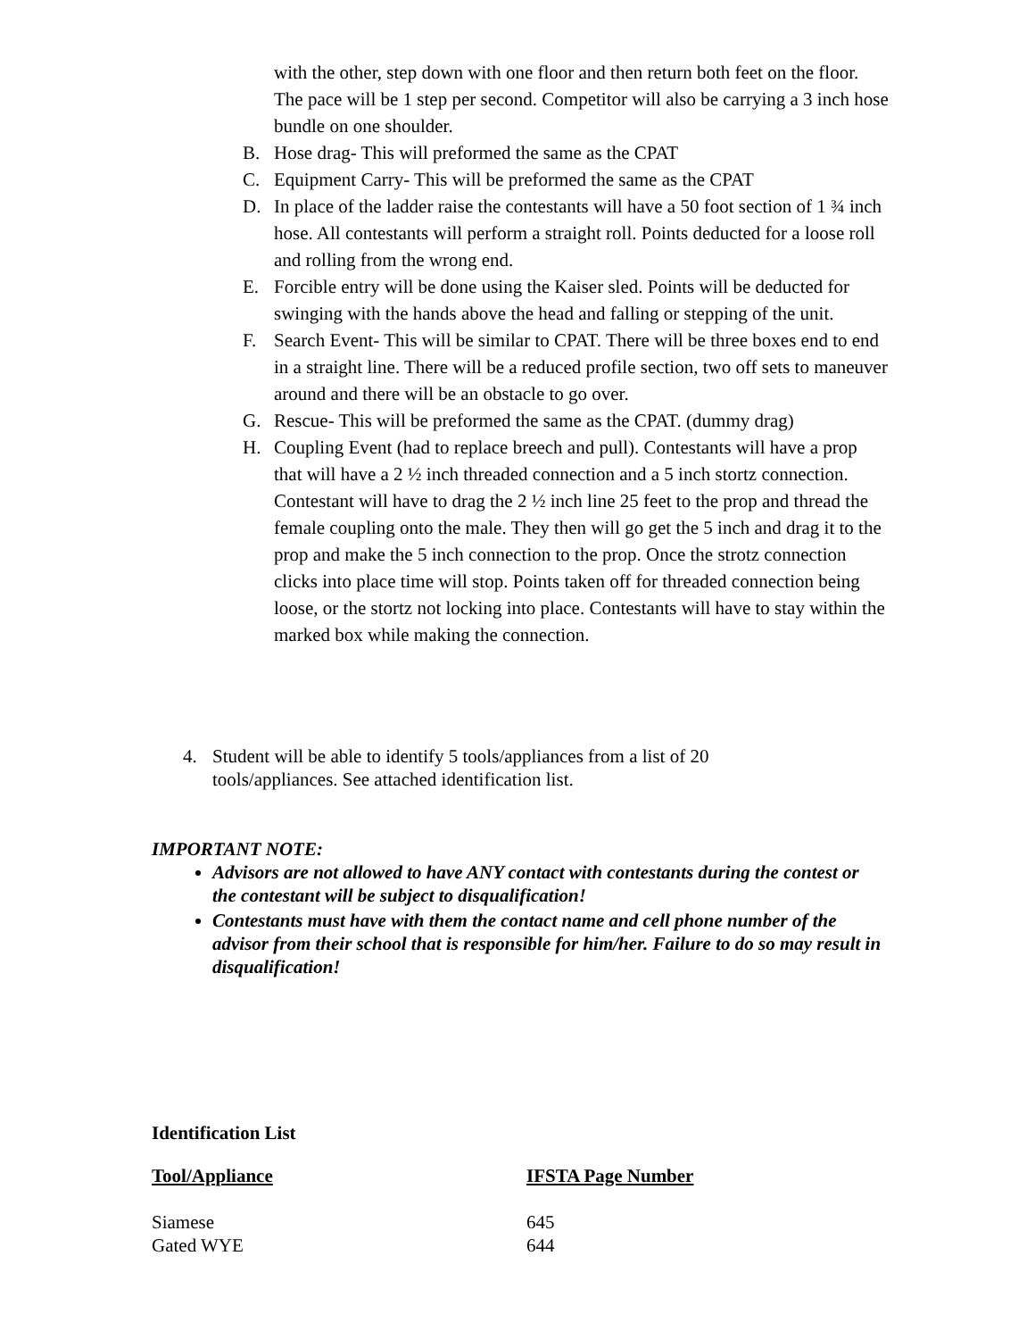with the other, step down with one floor and then return both feet on the floor. The pace will be 1 step per second. Competitor will also be carrying a 3 inch hose bundle on one shoulder.
B. Hose drag- This will preformed the same as the CPAT
C. Equipment Carry- This will be preformed the same as the CPAT
D. In place of the ladder raise the contestants will have a 50 foot section of 1 ¾ inch hose. All contestants will perform a straight roll. Points deducted for a loose roll and rolling from the wrong end.
E. Forcible entry will be done using the Kaiser sled. Points will be deducted for swinging with the hands above the head and falling or stepping of the unit.
F. Search Event- This will be similar to CPAT. There will be three boxes end to end in a straight line. There will be a reduced profile section, two off sets to maneuver around and there will be an obstacle to go over.
G. Rescue- This will be preformed the same as the CPAT. (dummy drag)
H. Coupling Event (had to replace breech and pull). Contestants will have a prop that will have a 2 ½ inch threaded connection and a 5 inch stortz connection. Contestant will have to drag the 2 ½ inch line 25 feet to the prop and thread the female coupling onto the male. They then will go get the 5 inch and drag it to the prop and make the 5 inch connection to the prop. Once the strotz connection clicks into place time will stop. Points taken off for threaded connection being loose, or the stortz not locking into place. Contestants will have to stay within the marked box while making the connection.
4. Student will be able to identify 5 tools/appliances from a list of 20 tools/appliances. See attached identification list.
IMPORTANT NOTE:
Advisors are not allowed to have ANY contact with contestants during the contest or the contestant will be subject to disqualification!
Contestants must have with them the contact name and cell phone number of the advisor from their school that is responsible for him/her. Failure to do so may result in disqualification!
Identification List
| Tool/Appliance | IFSTA Page Number |
| --- | --- |
| Siamese | 645 |
| Gated WYE | 644 |